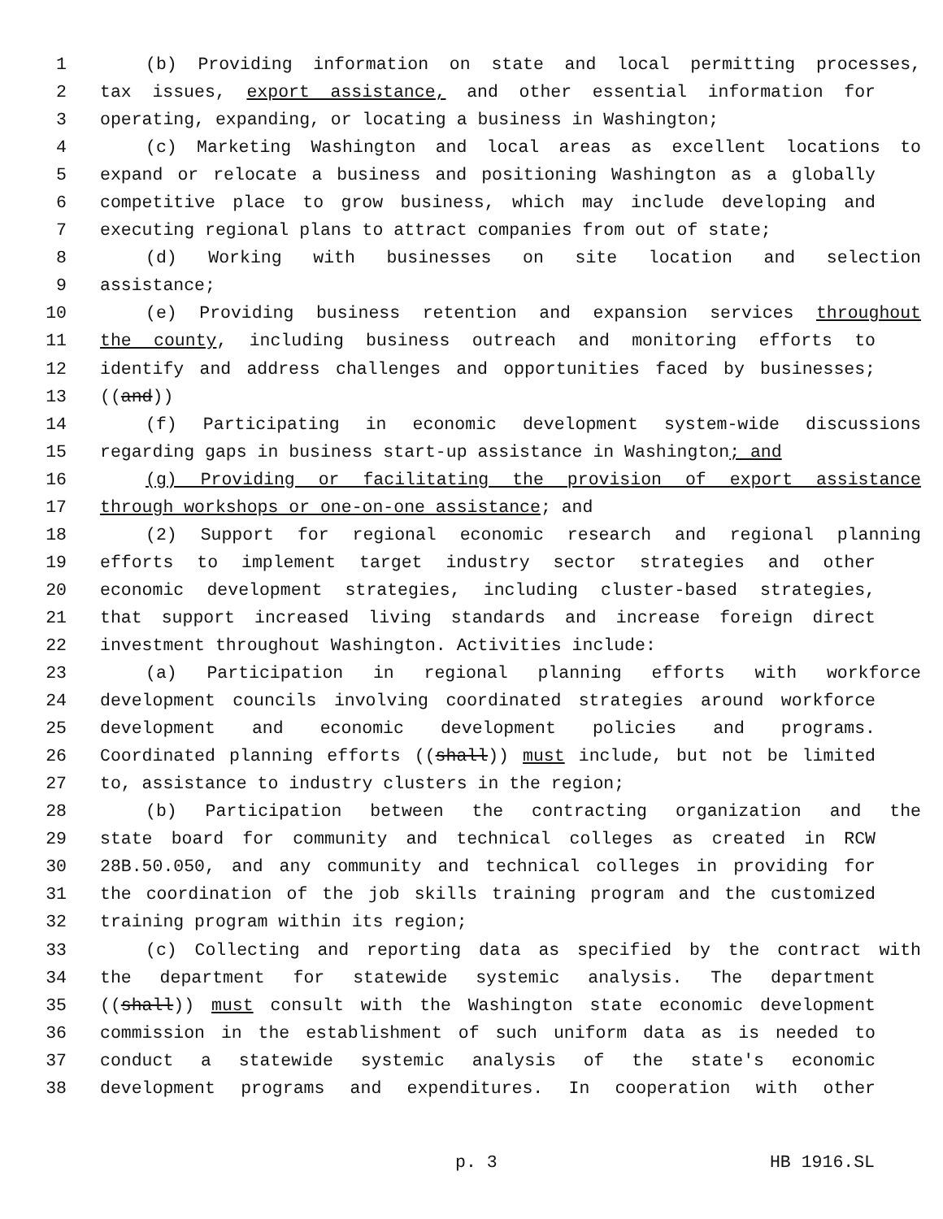1 (b) Providing information on state and local permitting processes,
2 tax issues, export assistance, and other essential information for
3 operating, expanding, or locating a business in Washington;
4 (c) Marketing Washington and local areas as excellent locations to
5 expand or relocate a business and positioning Washington as a globally
6 competitive place to grow business, which may include developing and
7 executing regional plans to attract companies from out of state;
8 (d) Working with businesses on site location and selection
9 assistance;
10 (e) Providing business retention and expansion services throughout
11 the county, including business outreach and monitoring efforts to
12 identify and address challenges and opportunities faced by businesses;
13 ((and))
14 (f) Participating in economic development system-wide discussions
15 regarding gaps in business start-up assistance in Washington; and
16 (g) Providing or facilitating the provision of export assistance
17 through workshops or one-on-one assistance; and
18 (2) Support for regional economic research and regional planning
19 efforts to implement target industry sector strategies and other
20 economic development strategies, including cluster-based strategies,
21 that support increased living standards and increase foreign direct
22 investment throughout Washington. Activities include:
23 (a) Participation in regional planning efforts with workforce
24 development councils involving coordinated strategies around workforce
25 development and economic development policies and programs.
26 Coordinated planning efforts ((shall)) must include, but not be limited
27 to, assistance to industry clusters in the region;
28 (b) Participation between the contracting organization and the
29 state board for community and technical colleges as created in RCW
30 28B.50.050, and any community and technical colleges in providing for
31 the coordination of the job skills training program and the customized
32 training program within its region;
33 (c) Collecting and reporting data as specified by the contract with
34 the department for statewide systemic analysis. The department
35 ((shall)) must consult with the Washington state economic development
36 commission in the establishment of such uniform data as is needed to
37 conduct a statewide systemic analysis of the state's economic
38 development programs and expenditures. In cooperation with other
p. 3 HB 1916.SL